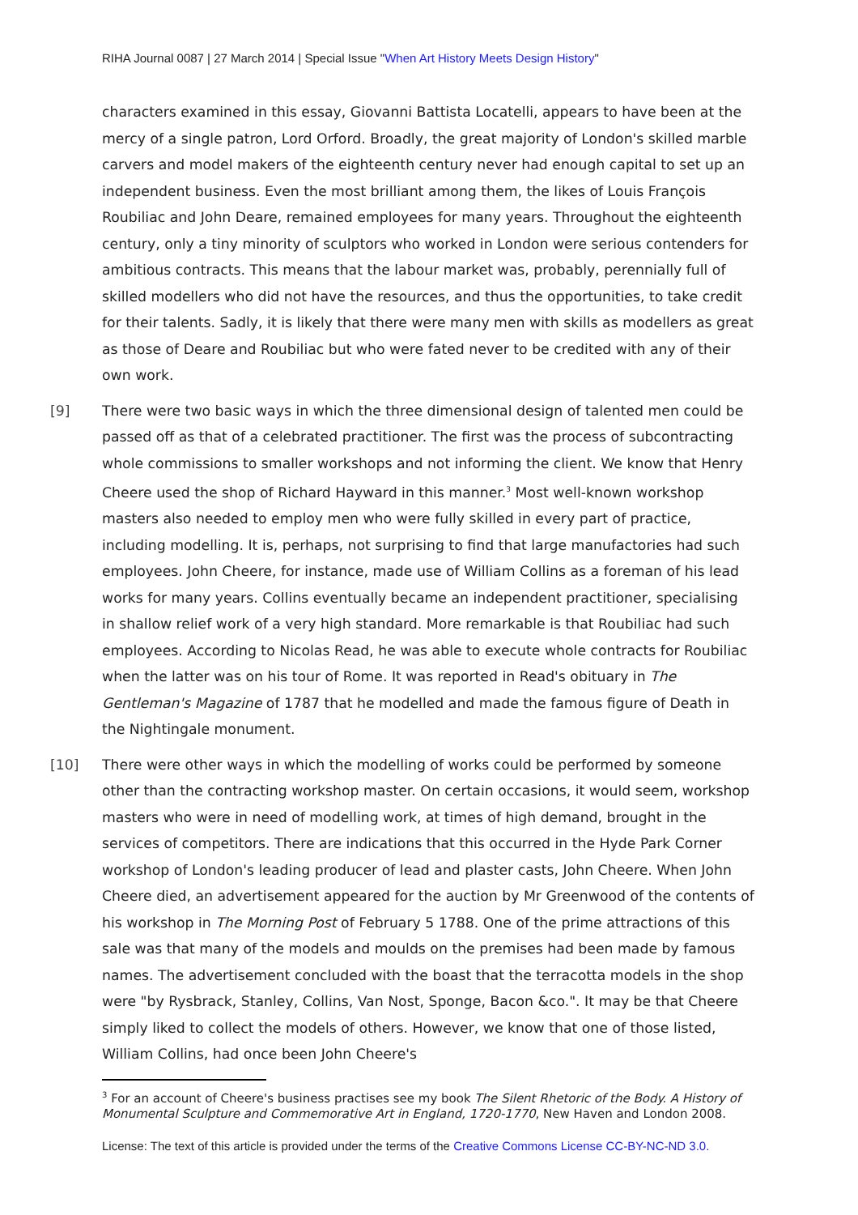RIHA Journal 0087 | 27 March 2014 | Special Issue "When Art History Meets Design History"
characters examined in this essay, Giovanni Battista Locatelli, appears to have been at the mercy of a single patron, Lord Orford. Broadly, the great majority of London's skilled marble carvers and model makers of the eighteenth century never had enough capital to set up an independent business. Even the most brilliant among them, the likes of Louis François Roubiliac and John Deare, remained employees for many years. Throughout the eighteenth century, only a tiny minority of sculptors who worked in London were serious contenders for ambitious contracts. This means that the labour market was, probably, perennially full of skilled modellers who did not have the resources, and thus the opportunities, to take credit for their talents. Sadly, it is likely that there were many men with skills as modellers as great as those of Deare and Roubiliac but who were fated never to be credited with any of their own work.
[9] There were two basic ways in which the three dimensional design of talented men could be passed off as that of a celebrated practitioner. The first was the process of subcontracting whole commissions to smaller workshops and not informing the client. We know that Henry Cheere used the shop of Richard Hayward in this manner.<sup>3</sup> Most well-known workshop masters also needed to employ men who were fully skilled in every part of practice, including modelling. It is, perhaps, not surprising to find that large manufactories had such employees. John Cheere, for instance, made use of William Collins as a foreman of his lead works for many years. Collins eventually became an independent practitioner, specialising in shallow relief work of a very high standard. More remarkable is that Roubiliac had such employees. According to Nicolas Read, he was able to execute whole contracts for Roubiliac when the latter was on his tour of Rome. It was reported in Read's obituary in The Gentleman's Magazine of 1787 that he modelled and made the famous figure of Death in the Nightingale monument.
[10] There were other ways in which the modelling of works could be performed by someone other than the contracting workshop master. On certain occasions, it would seem, workshop masters who were in need of modelling work, at times of high demand, brought in the services of competitors. There are indications that this occurred in the Hyde Park Corner workshop of London's leading producer of lead and plaster casts, John Cheere. When John Cheere died, an advertisement appeared for the auction by Mr Greenwood of the contents of his workshop in The Morning Post of February 5 1788. One of the prime attractions of this sale was that many of the models and moulds on the premises had been made by famous names. The advertisement concluded with the boast that the terracotta models in the shop were "by Rysbrack, Stanley, Collins, Van Nost, Sponge, Bacon &co.". It may be that Cheere simply liked to collect the models of others. However, we know that one of those listed, William Collins, had once been John Cheere's
<sup>3</sup> For an account of Cheere's business practises see my book The Silent Rhetoric of the Body. A History of Monumental Sculpture and Commemorative Art in England, 1720-1770, New Haven and London 2008.
License: The text of this article is provided under the terms of the Creative Commons License CC-BY-NC-ND 3.0.